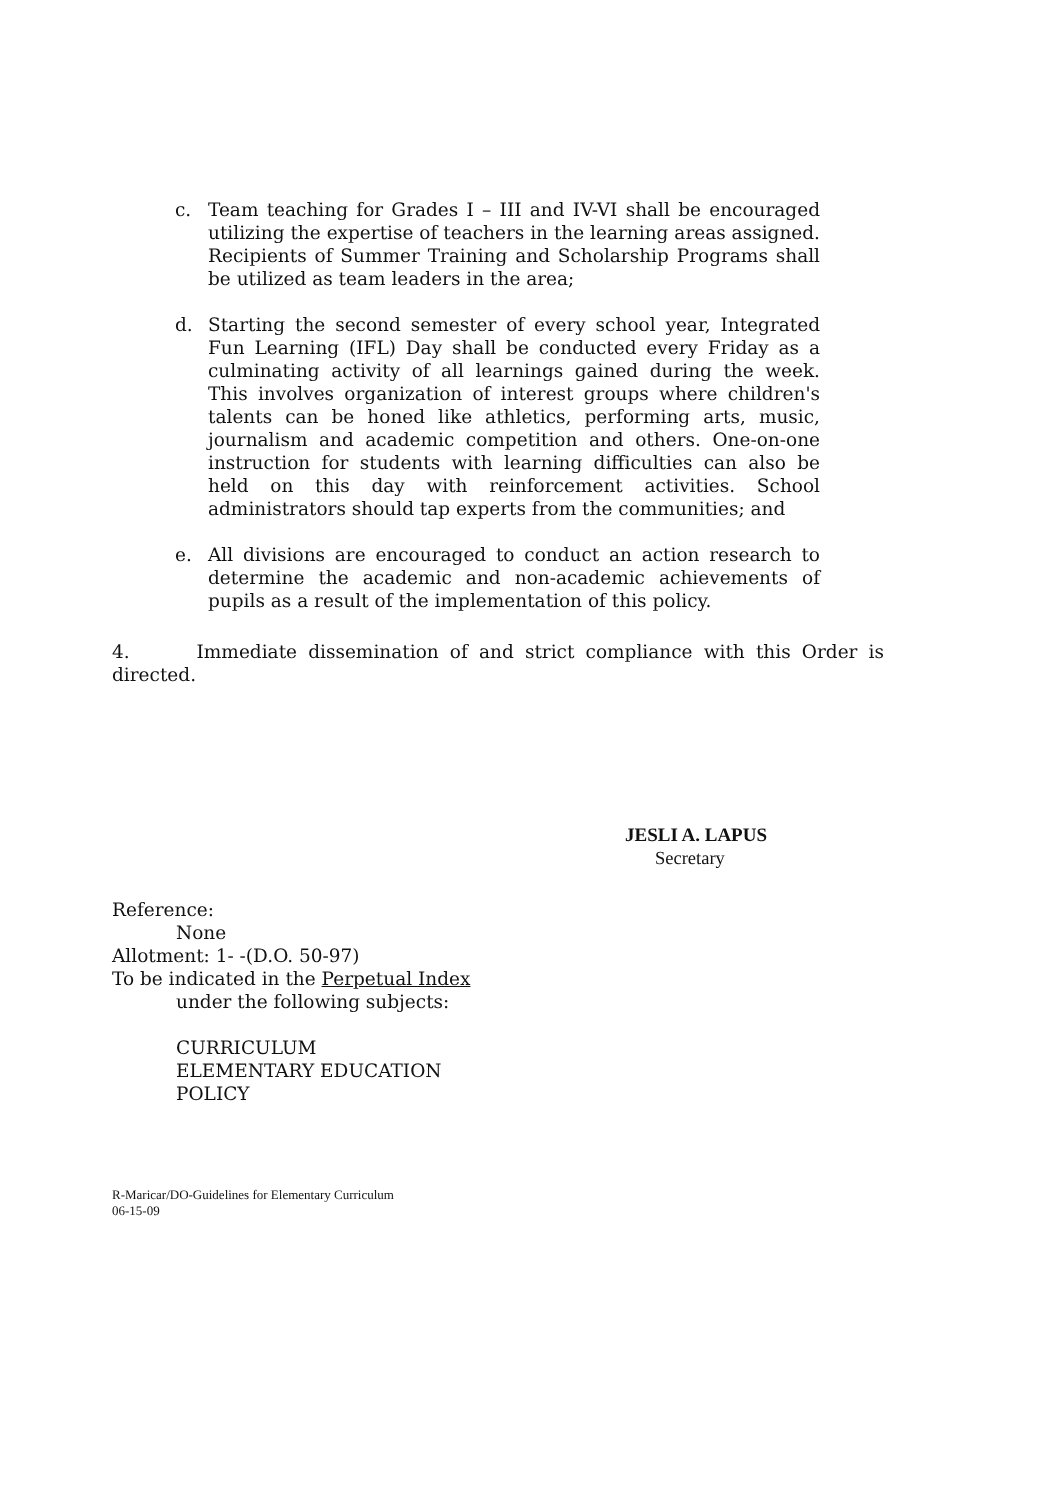c. Team teaching for Grades I – III and IV-VI shall be encouraged utilizing the expertise of teachers in the learning areas assigned. Recipients of Summer Training and Scholarship Programs shall be utilized as team leaders in the area;
d. Starting the second semester of every school year, Integrated Fun Learning (IFL) Day shall be conducted every Friday as a culminating activity of all learnings gained during the week. This involves organization of interest groups where children's talents can be honed like athletics, performing arts, music, journalism and academic competition and others. One-on-one instruction for students with learning difficulties can also be held on this day with reinforcement activities. School administrators should tap experts from the communities; and
e. All divisions are encouraged to conduct an action research to determine the academic and non-academic achievements of pupils as a result of the implementation of this policy.
4. Immediate dissemination of and strict compliance with this Order is directed.
JESLI A. LAPUS
Secretary
Reference:
None
Allotment: 1- -(D.O. 50-97)
To be indicated in the Perpetual Index
under the following subjects:
CURRICULUM
ELEMENTARY EDUCATION
POLICY
R-Maricar/DO-Guidelines for Elementary Curriculum
06-15-09